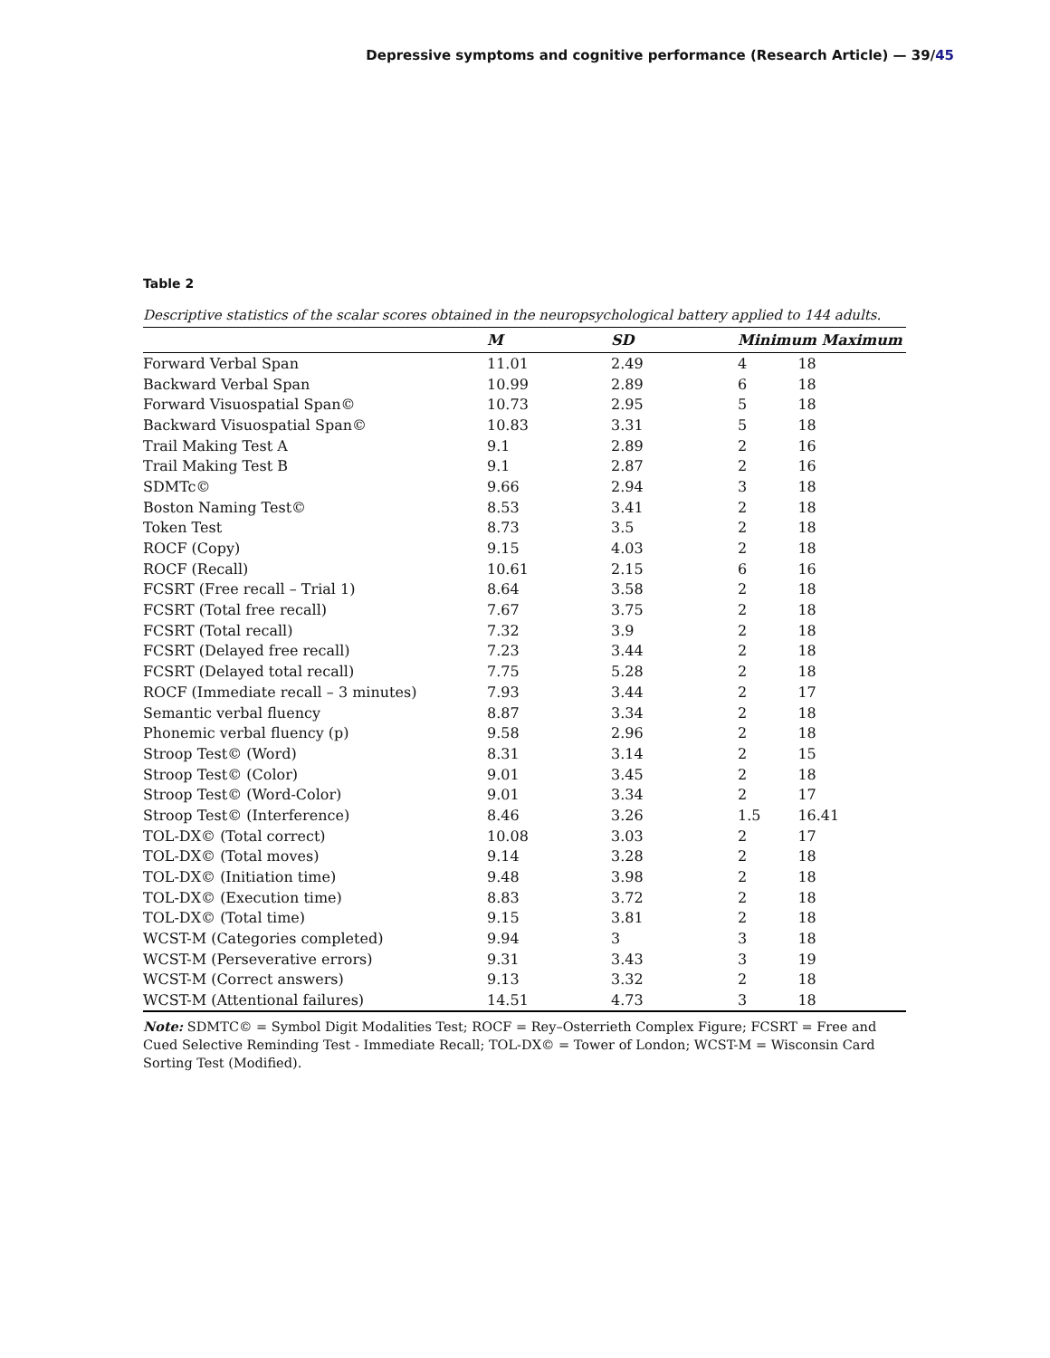Depressive symptoms and cognitive performance (Research Article) — 39/45
Table 2
Descriptive statistics of the scalar scores obtained in the neuropsychological battery applied to 144 adults.
| | M | SD | Minimum Maximum | |
| --- | --- | --- | --- | --- |
| Forward Verbal Span | 11.01 | 2.49 | 4 | 18 |
| Backward Verbal Span | 10.99 | 2.89 | 6 | 18 |
| Forward Visuospatial Span© | 10.73 | 2.95 | 5 | 18 |
| Backward Visuospatial Span© | 10.83 | 3.31 | 5 | 18 |
| Trail Making Test A | 9.1 | 2.89 | 2 | 16 |
| Trail Making Test B | 9.1 | 2.87 | 2 | 16 |
| SDMTc© | 9.66 | 2.94 | 3 | 18 |
| Boston Naming Test© | 8.53 | 3.41 | 2 | 18 |
| Token Test | 8.73 | 3.5 | 2 | 18 |
| ROCF (Copy) | 9.15 | 4.03 | 2 | 18 |
| ROCF (Recall) | 10.61 | 2.15 | 6 | 16 |
| FCSRT (Free recall – Trial 1) | 8.64 | 3.58 | 2 | 18 |
| FCSRT (Total free recall) | 7.67 | 3.75 | 2 | 18 |
| FCSRT (Total recall) | 7.32 | 3.9 | 2 | 18 |
| FCSRT (Delayed free recall) | 7.23 | 3.44 | 2 | 18 |
| FCSRT (Delayed total recall) | 7.75 | 5.28 | 2 | 18 |
| ROCF (Immediate recall – 3 minutes) | 7.93 | 3.44 | 2 | 17 |
| Semantic verbal fluency | 8.87 | 3.34 | 2 | 18 |
| Phonemic verbal fluency (p) | 9.58 | 2.96 | 2 | 18 |
| Stroop Test© (Word) | 8.31 | 3.14 | 2 | 15 |
| Stroop Test© (Color) | 9.01 | 3.45 | 2 | 18 |
| Stroop Test© (Word-Color) | 9.01 | 3.34 | 2 | 17 |
| Stroop Test© (Interference) | 8.46 | 3.26 | 1.5 | 16.41 |
| TOL-DX© (Total correct) | 10.08 | 3.03 | 2 | 17 |
| TOL-DX© (Total moves) | 9.14 | 3.28 | 2 | 18 |
| TOL-DX© (Initiation time) | 9.48 | 3.98 | 2 | 18 |
| TOL-DX© (Execution time) | 8.83 | 3.72 | 2 | 18 |
| TOL-DX© (Total time) | 9.15 | 3.81 | 2 | 18 |
| WCST-M (Categories completed) | 9.94 | 3 | 3 | 18 |
| WCST-M (Perseverative errors) | 9.31 | 3.43 | 3 | 19 |
| WCST-M (Correct answers) | 9.13 | 3.32 | 2 | 18 |
| WCST-M (Attentional failures) | 14.51 | 4.73 | 3 | 18 |
Note: SDMTC© = Symbol Digit Modalities Test; ROCF = Rey–Osterrieth Complex Figure; FCSRT = Free and Cued Selective Reminding Test - Immediate Recall; TOL-DX© = Tower of London; WCST-M = Wisconsin Card Sorting Test (Modified).